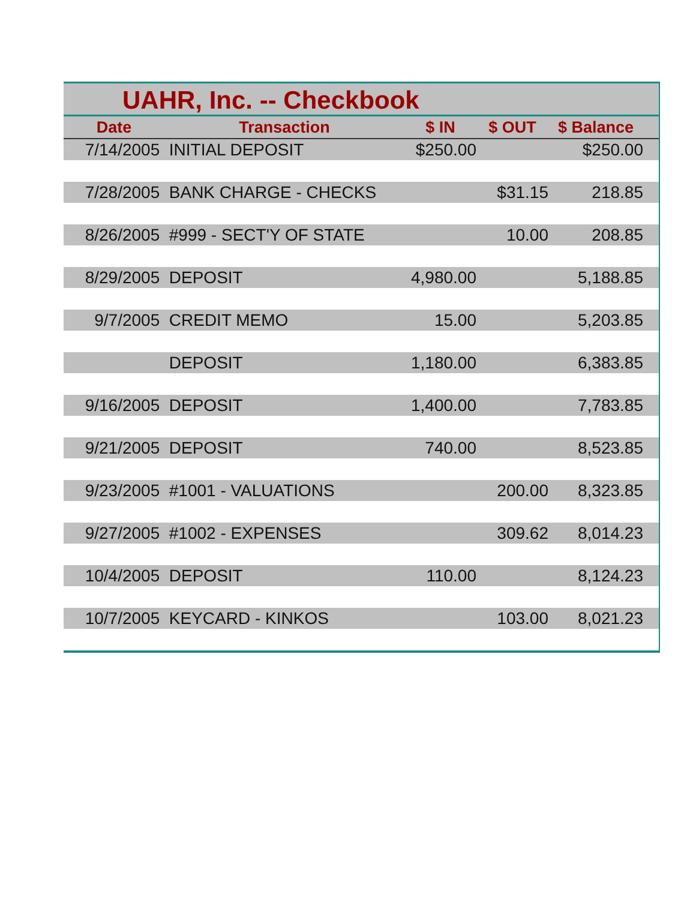UAHR, Inc. -- Checkbook
| Date | Transaction | $ IN | $ OUT | $ Balance | |
| --- | --- | --- | --- | --- | --- |
| 7/14/2005 | INITIAL DEPOSIT | $250.00 | | $250.00 | |
| 7/28/2005 | BANK CHARGE - CHECKS | | $31.15 | 218.85 | |
| 8/26/2005 | #999 - SECT'Y OF STATE | | 10.00 | 208.85 | |
| 8/29/2005 | DEPOSIT | 4,980.00 | | 5,188.85 | |
| 9/7/2005 | CREDIT MEMO | 15.00 | | 5,203.85 | |
| | DEPOSIT | 1,180.00 | | 6,383.85 | |
| 9/16/2005 | DEPOSIT | 1,400.00 | | 7,783.85 | |
| 9/21/2005 | DEPOSIT | 740.00 | | 8,523.85 | |
| 9/23/2005 | #1001 - VALUATIONS | | 200.00 | 8,323.85 | |
| 9/27/2005 | #1002 - EXPENSES | | 309.62 | 8,014.23 | |
| 10/4/2005 | DEPOSIT | 110.00 | | 8,124.23 | |
| 10/7/2005 | KEYCARD - KINKOS | | 103.00 | 8,021.23 | |